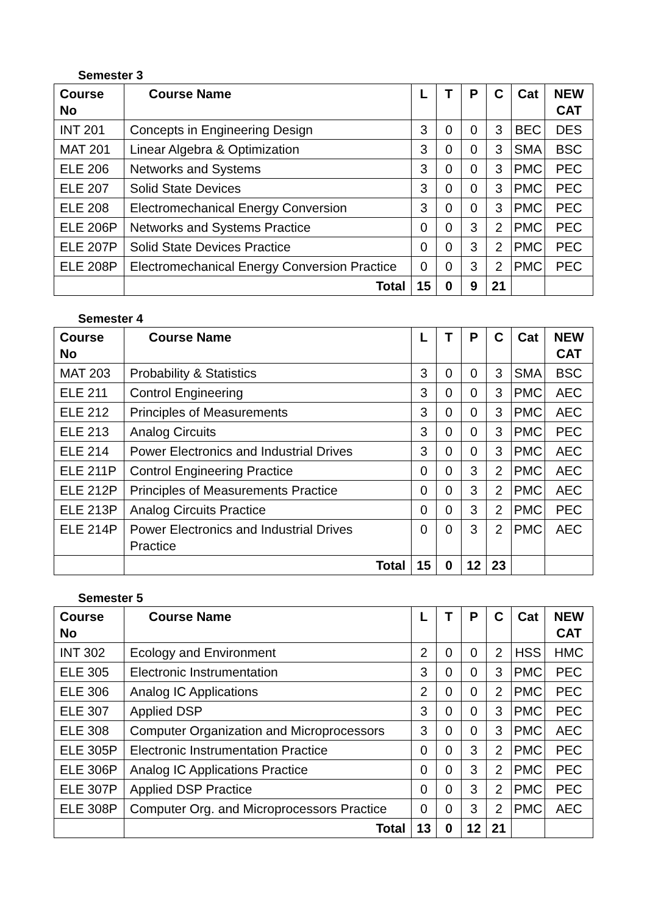Semester 3
| Course No | Course Name | L | T | P | C | Cat | NEW CAT |
| --- | --- | --- | --- | --- | --- | --- | --- |
| INT 201 | Concepts in Engineering Design | 3 | 0 | 0 | 3 | BEC | DES |
| MAT 201 | Linear Algebra & Optimization | 3 | 0 | 0 | 3 | SMA | BSC |
| ELE 206 | Networks and Systems | 3 | 0 | 0 | 3 | PMC | PEC |
| ELE 207 | Solid State Devices | 3 | 0 | 0 | 3 | PMC | PEC |
| ELE 208 | Electromechanical Energy Conversion | 3 | 0 | 0 | 3 | PMC | PEC |
| ELE 206P | Networks and Systems Practice | 0 | 0 | 3 | 2 | PMC | PEC |
| ELE 207P | Solid State Devices Practice | 0 | 0 | 3 | 2 | PMC | PEC |
| ELE 208P | Electromechanical Energy Conversion Practice | 0 | 0 | 3 | 2 | PMC | PEC |
| | Total | 15 | 0 | 9 | 21 | | |
Semester 4
| Course No | Course Name | L | T | P | C | Cat | NEW CAT |
| --- | --- | --- | --- | --- | --- | --- | --- |
| MAT 203 | Probability & Statistics | 3 | 0 | 0 | 3 | SMA | BSC |
| ELE 211 | Control Engineering | 3 | 0 | 0 | 3 | PMC | AEC |
| ELE 212 | Principles of Measurements | 3 | 0 | 0 | 3 | PMC | AEC |
| ELE 213 | Analog Circuits | 3 | 0 | 0 | 3 | PMC | PEC |
| ELE 214 | Power Electronics and Industrial Drives | 3 | 0 | 0 | 3 | PMC | AEC |
| ELE 211P | Control Engineering Practice | 0 | 0 | 3 | 2 | PMC | AEC |
| ELE 212P | Principles of Measurements Practice | 0 | 0 | 3 | 2 | PMC | AEC |
| ELE 213P | Analog Circuits Practice | 0 | 0 | 3 | 2 | PMC | PEC |
| ELE 214P | Power Electronics and Industrial Drives Practice | 0 | 0 | 3 | 2 | PMC | AEC |
| | Total | 15 | 0 | 12 | 23 | | |
Semester 5
| Course No | Course Name | L | T | P | C | Cat | NEW CAT |
| --- | --- | --- | --- | --- | --- | --- | --- |
| INT 302 | Ecology and Environment | 2 | 0 | 0 | 2 | HSS | HMC |
| ELE 305 | Electronic Instrumentation | 3 | 0 | 0 | 3 | PMC | PEC |
| ELE 306 | Analog IC Applications | 2 | 0 | 0 | 2 | PMC | PEC |
| ELE 307 | Applied DSP | 3 | 0 | 0 | 3 | PMC | PEC |
| ELE 308 | Computer Organization and Microprocessors | 3 | 0 | 0 | 3 | PMC | AEC |
| ELE 305P | Electronic Instrumentation Practice | 0 | 0 | 3 | 2 | PMC | PEC |
| ELE 306P | Analog IC Applications Practice | 0 | 0 | 3 | 2 | PMC | PEC |
| ELE 307P | Applied DSP Practice | 0 | 0 | 3 | 2 | PMC | PEC |
| ELE 308P | Computer Org. and Microprocessors Practice | 0 | 0 | 3 | 2 | PMC | AEC |
| | Total | 13 | 0 | 12 | 21 | | |